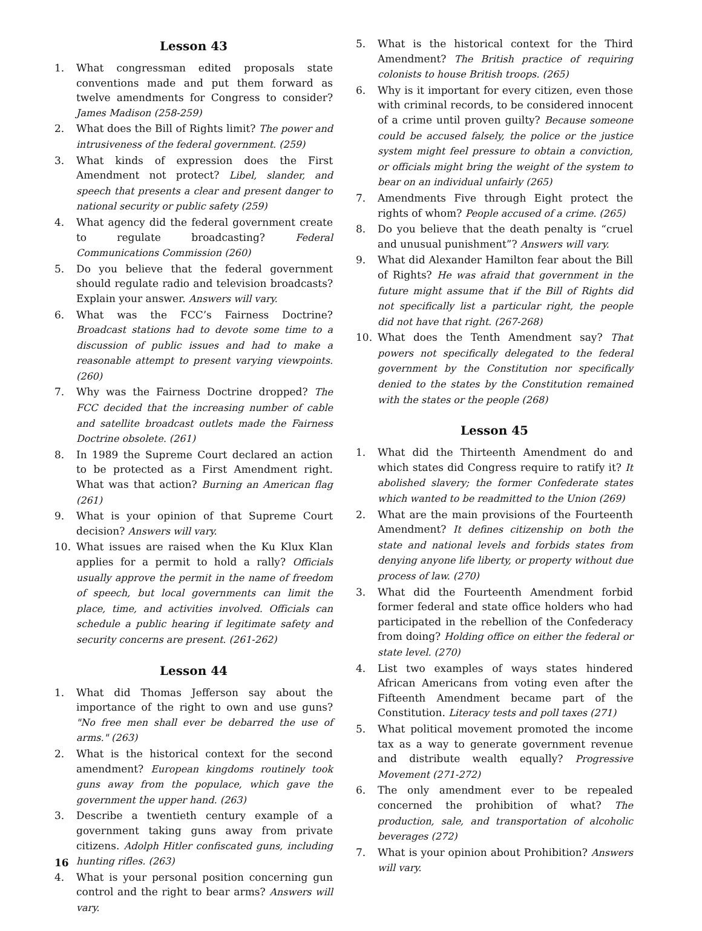Lesson 43
1. What congressman edited proposals state conventions made and put them forward as twelve amendments for Congress to consider? James Madison (258-259)
2. What does the Bill of Rights limit? The power and intrusiveness of the federal government. (259)
3. What kinds of expression does the First Amendment not protect? Libel, slander, and speech that presents a clear and present danger to national security or public safety (259)
4. What agency did the federal government create to regulate broadcasting? Federal Communications Commission (260)
5. Do you believe that the federal government should regulate radio and television broadcasts? Explain your answer. Answers will vary.
6. What was the FCC’s Fairness Doctrine? Broadcast stations had to devote some time to a discussion of public issues and had to make a reasonable attempt to present varying viewpoints. (260)
7. Why was the Fairness Doctrine dropped? The FCC decided that the increasing number of cable and satellite broadcast outlets made the Fairness Doctrine obsolete. (261)
8. In 1989 the Supreme Court declared an action to be protected as a First Amendment right. What was that action? Burning an American flag (261)
9. What is your opinion of that Supreme Court decision? Answers will vary.
10. What issues are raised when the Ku Klux Klan applies for a permit to hold a rally? Officials usually approve the permit in the name of freedom of speech, but local governments can limit the place, time, and activities involved. Officials can schedule a public hearing if legitimate safety and security concerns are present. (261-262)
Lesson 44
1. What did Thomas Jefferson say about the importance of the right to own and use guns? "No free men shall ever be debarred the use of arms." (263)
2. What is the historical context for the second amendment? European kingdoms routinely took guns away from the populace, which gave the government the upper hand. (263)
3. Describe a twentieth century example of a government taking guns away from private citizens. Adolph Hitler confiscated guns, including hunting rifles. (263)
4. What is your personal position concerning gun control and the right to bear arms? Answers will vary.
5. What is the historical context for the Third Amendment? The British practice of requiring colonists to house British troops. (265)
6. Why is it important for every citizen, even those with criminal records, to be considered innocent of a crime until proven guilty? Because someone could be accused falsely, the police or the justice system might feel pressure to obtain a conviction, or officials might bring the weight of the system to bear on an individual unfairly (265)
7. Amendments Five through Eight protect the rights of whom? People accused of a crime. (265)
8. Do you believe that the death penalty is “cruel and unusual punishment”? Answers will vary.
9. What did Alexander Hamilton fear about the Bill of Rights? He was afraid that government in the future might assume that if the Bill of Rights did not specifically list a particular right, the people did not have that right. (267-268)
10. What does the Tenth Amendment say? That powers not specifically delegated to the federal government by the Constitution nor specifically denied to the states by the Constitution remained with the states or the people (268)
Lesson 45
1. What did the Thirteenth Amendment do and which states did Congress require to ratify it? It abolished slavery; the former Confederate states which wanted to be readmitted to the Union (269)
2. What are the main provisions of the Fourteenth Amendment? It defines citizenship on both the state and national levels and forbids states from denying anyone life liberty, or property without due process of law. (270)
3. What did the Fourteenth Amendment forbid former federal and state office holders who had participated in the rebellion of the Confederacy from doing? Holding office on either the federal or state level. (270)
4. List two examples of ways states hindered African Americans from voting even after the Fifteenth Amendment became part of the Constitution. Literacy tests and poll taxes (271)
5. What political movement promoted the income tax as a way to generate government revenue and distribute wealth equally? Progressive Movement (271-272)
6. The only amendment ever to be repealed concerned the prohibition of what? The production, sale, and transportation of alcoholic beverages (272)
7. What is your opinion about Prohibition? Answers will vary.
16